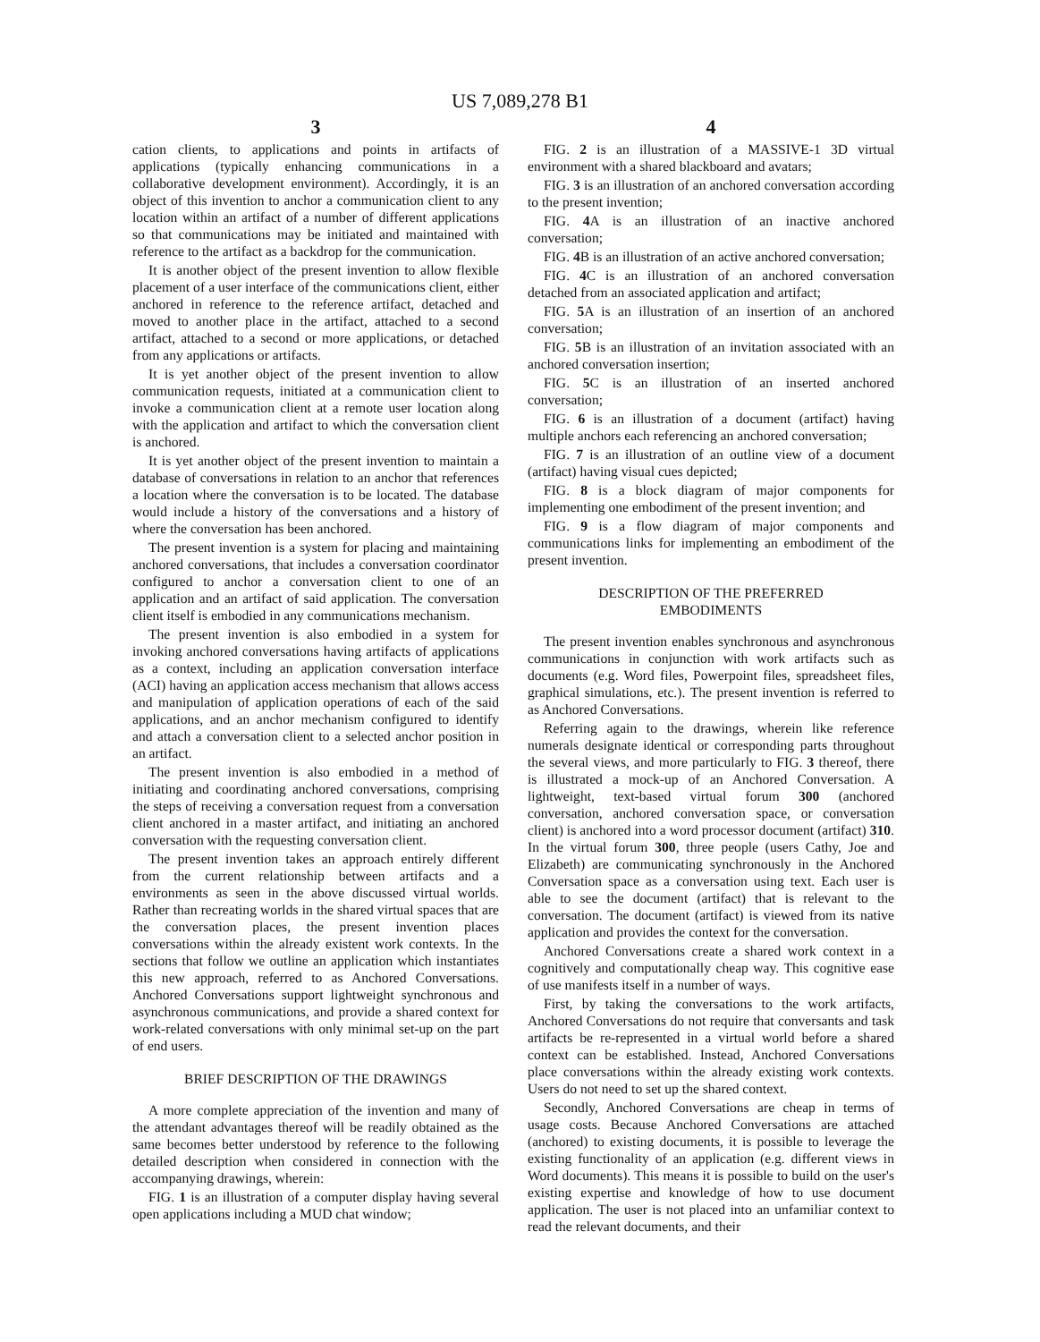US 7,089,278 B1
3
cation clients, to applications and points in artifacts of applications (typically enhancing communications in a collaborative development environment). Accordingly, it is an object of this invention to anchor a communication client to any location within an artifact of a number of different applications so that communications may be initiated and maintained with reference to the artifact as a backdrop for the communication.
It is another object of the present invention to allow flexible placement of a user interface of the communications client, either anchored in reference to the reference artifact, detached and moved to another place in the artifact, attached to a second artifact, attached to a second or more applications, or detached from any applications or artifacts.
It is yet another object of the present invention to allow communication requests, initiated at a communication client to invoke a communication client at a remote user location along with the application and artifact to which the conversation client is anchored.
It is yet another object of the present invention to maintain a database of conversations in relation to an anchor that references a location where the conversation is to be located. The database would include a history of the conversations and a history of where the conversation has been anchored.
The present invention is a system for placing and maintaining anchored conversations, that includes a conversation coordinator configured to anchor a conversation client to one of an application and an artifact of said application. The conversation client itself is embodied in any communications mechanism.
The present invention is also embodied in a system for invoking anchored conversations having artifacts of applications as a context, including an application conversation interface (ACI) having an application access mechanism that allows access and manipulation of application operations of each of the said applications, and an anchor mechanism configured to identify and attach a conversation client to a selected anchor position in an artifact.
The present invention is also embodied in a method of initiating and coordinating anchored conversations, comprising the steps of receiving a conversation request from a conversation client anchored in a master artifact, and initiating an anchored conversation with the requesting conversation client.
The present invention takes an approach entirely different from the current relationship between artifacts and a environments as seen in the above discussed virtual worlds. Rather than recreating worlds in the shared virtual spaces that are the conversation places, the present invention places conversations within the already existent work contexts. In the sections that follow we outline an application which instantiates this new approach, referred to as Anchored Conversations. Anchored Conversations support lightweight synchronous and asynchronous communications, and provide a shared context for work-related conversations with only minimal set-up on the part of end users.
BRIEF DESCRIPTION OF THE DRAWINGS
A more complete appreciation of the invention and many of the attendant advantages thereof will be readily obtained as the same becomes better understood by reference to the following detailed description when considered in connection with the accompanying drawings, wherein:
FIG. 1 is an illustration of a computer display having several open applications including a MUD chat window;
4
FIG. 2 is an illustration of a MASSIVE-1 3D virtual environment with a shared blackboard and avatars;
FIG. 3 is an illustration of an anchored conversation according to the present invention;
FIG. 4 A is an illustration of an inactive anchored conversation;
FIG. 4 B is an illustration of an active anchored conversation;
FIG. 4 C is an illustration of an anchored conversation detached from an associated application and artifact;
FIG. 5 A is an illustration of an insertion of an anchored conversation;
FIG. 5 B is an illustration of an invitation associated with an anchored conversation insertion;
FIG. 5 C is an illustration of an inserted anchored conversation;
FIG. 6 is an illustration of a document (artifact) having multiple anchors each referencing an anchored conversation;
FIG. 7 is an illustration of an outline view of a document (artifact) having visual cues depicted;
FIG. 8 is a block diagram of major components for implementing one embodiment of the present invention; and
FIG. 9 is a flow diagram of major components and communications links for implementing an embodiment of the present invention.
DESCRIPTION OF THE PREFERRED
EMBODIMENTS
The present invention enables synchronous and asynchronous communications in conjunction with work artifacts such as documents (e.g. Word files, Powerpoint files, spreadsheet files, graphical simulations, etc.). The present invention is referred to as Anchored Conversations.
Referring again to the drawings, wherein like reference numerals designate identical or corresponding parts throughout the several views, and more particularly to FIG. 3 thereof, there is illustrated a mock-up of an Anchored Conversation. A lightweight, text-based virtual forum 300 (anchored conversation, anchored conversation space, or conversation client) is anchored into a word processor document (artifact) 310. In the virtual forum 300, three people (users Cathy, Joe and Elizabeth) are communicating synchronously in the Anchored Conversation space as a conversation using text. Each user is able to see the document (artifact) that is relevant to the conversation. The document (artifact) is viewed from its native application and provides the context for the conversation.
Anchored Conversations create a shared work context in a cognitively and computationally cheap way. This cognitive ease of use manifests itself in a number of ways.
First, by taking the conversations to the work artifacts, Anchored Conversations do not require that conversants and task artifacts be re-represented in a virtual world before a shared context can be established. Instead, Anchored Conversations place conversations within the already existing work contexts. Users do not need to set up the shared context.
Secondly, Anchored Conversations are cheap in terms of usage costs. Because Anchored Conversations are attached (anchored) to existing documents, it is possible to leverage the existing functionality of an application (e.g. different views in Word documents). This means it is possible to build on the user's existing expertise and knowledge of how to use document application. The user is not placed into an unfamiliar context to read the relevant documents, and their